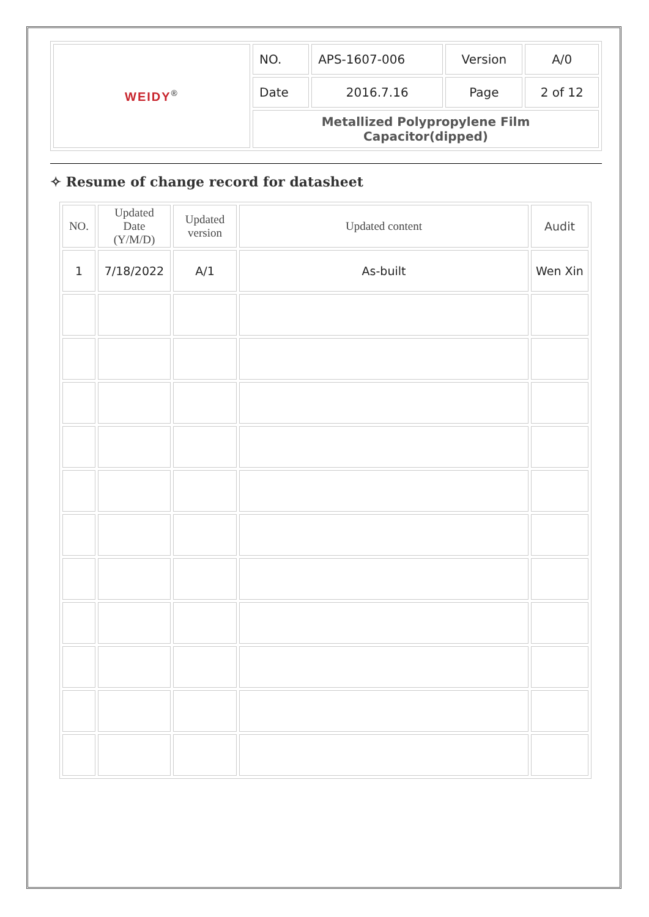| WEIDY<sup>®</sup> | NO. | APS-1607-006 | Version | A/0 |
| | Date | 2016.7.16 | Page | 2 of 12 |
| | Metallized Polypropylene Film Capacitor(dipped) | | | |
✧ Resume of change record for datasheet
| NO. | Updated Date (Y/M/D) | Updated version | Updated content | Audit |
| --- | --- | --- | --- | --- |
| 1 | 7/18/2022 | A/1 | As-built | Wen Xin |